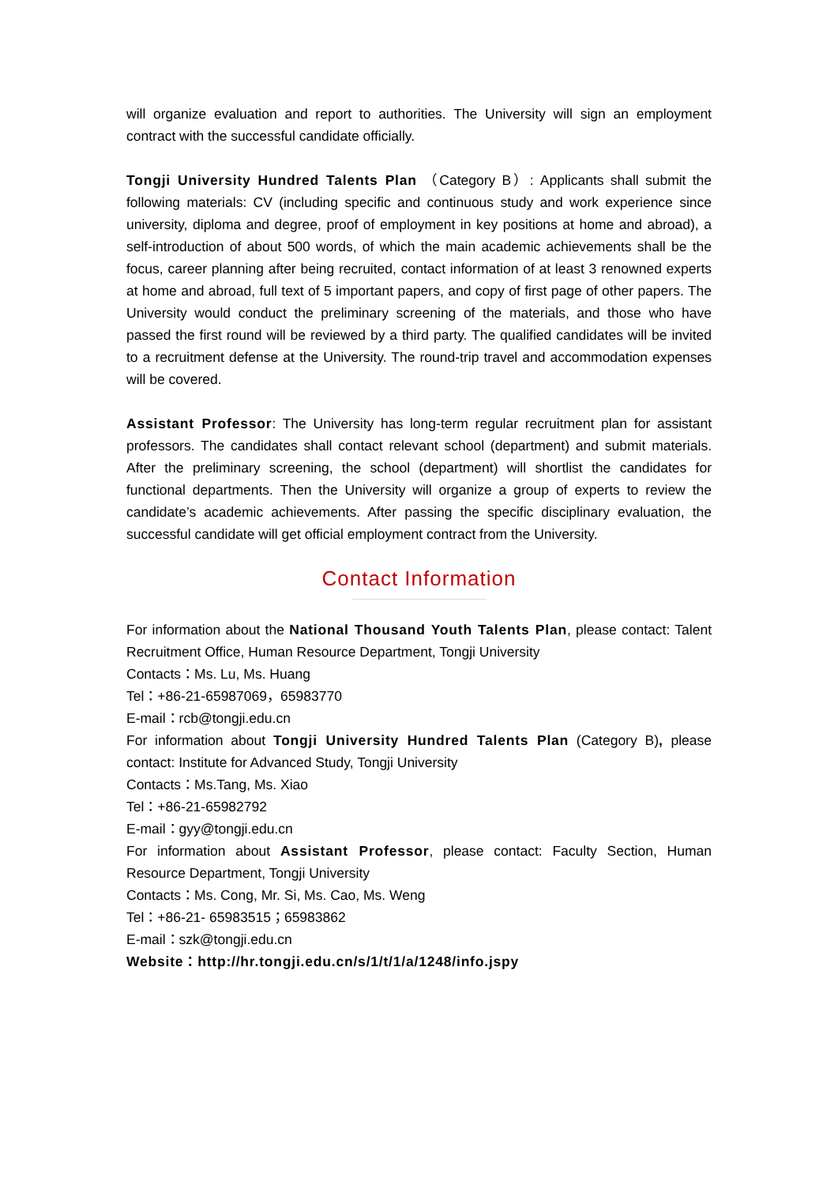will organize evaluation and report to authorities. The University will sign an employment contract with the successful candidate officially.
Tongji University Hundred Talents Plan （Category B）: Applicants shall submit the following materials: CV (including specific and continuous study and work experience since university, diploma and degree, proof of employment in key positions at home and abroad), a self-introduction of about 500 words, of which the main academic achievements shall be the focus, career planning after being recruited, contact information of at least 3 renowned experts at home and abroad, full text of 5 important papers, and copy of first page of other papers. The University would conduct the preliminary screening of the materials, and those who have passed the first round will be reviewed by a third party. The qualified candidates will be invited to a recruitment defense at the University. The round-trip travel and accommodation expenses will be covered.
Assistant Professor: The University has long-term regular recruitment plan for assistant professors. The candidates shall contact relevant school (department) and submit materials. After the preliminary screening, the school (department) will shortlist the candidates for functional departments. Then the University will organize a group of experts to review the candidate’s academic achievements. After passing the specific disciplinary evaluation, the successful candidate will get official employment contract from the University.
Contact Information
For information about the National Thousand Youth Talents Plan, please contact: Talent Recruitment Office, Human Resource Department, Tongji University
Contacts：Ms. Lu, Ms. Huang
Tel：+86-21-65987069，65983770
E-mail：rcb@tongji.edu.cn
For information about Tongji University Hundred Talents Plan (Category B), please contact: Institute for Advanced Study, Tongji University
Contacts：Ms.Tang, Ms. Xiao
Tel：+86-21-65982792
E-mail：gyy@tongji.edu.cn
For information about Assistant Professor, please contact: Faculty Section, Human Resource Department, Tongji University
Contacts：Ms. Cong, Mr. Si, Ms. Cao, Ms. Weng
Tel：+86-21- 65983515；65983862
E-mail：szk@tongji.edu.cn
Website：http://hr.tongji.edu.cn/s/1/t/1/a/1248/info.jspy